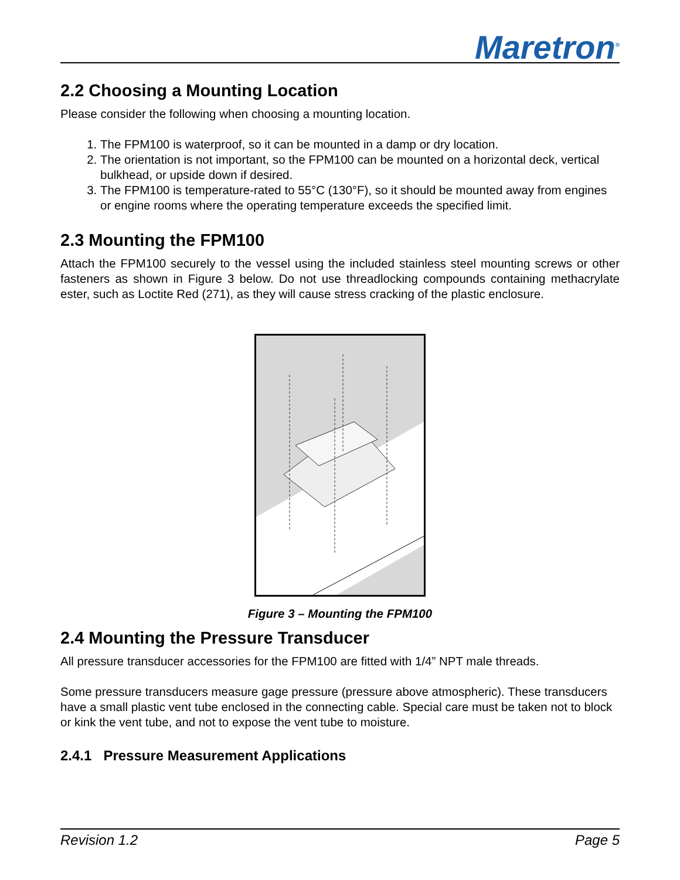Maretron<sup>®</sup>
2.2 Choosing a Mounting Location
Please consider the following when choosing a mounting location.
1. The FPM100 is waterproof, so it can be mounted in a damp or dry location.
2. The orientation is not important, so the FPM100 can be mounted on a horizontal deck, vertical bulkhead, or upside down if desired.
3. The FPM100 is temperature-rated to 55°C (130°F), so it should be mounted away from engines or engine rooms where the operating temperature exceeds the specified limit.
2.3 Mounting the FPM100
Attach the FPM100 securely to the vessel using the included stainless steel mounting screws or other fasteners as shown in Figure 3 below. Do not use threadlocking compounds containing methacrylate ester, such as Loctite Red (271), as they will cause stress cracking of the plastic enclosure.
Figure 3 – Mounting the FPM100
2.4 Mounting the Pressure Transducer
All pressure transducer accessories for the FPM100 are fitted with 1/4” NPT male threads.
Some pressure transducers measure gage pressure (pressure above atmospheric). These transducers have a small plastic vent tube enclosed in the connecting cable. Special care must be taken not to block or kink the vent tube, and not to expose the vent tube to moisture.
2.4.1 Pressure Measurement Applications
Revision 1.2 Page 5